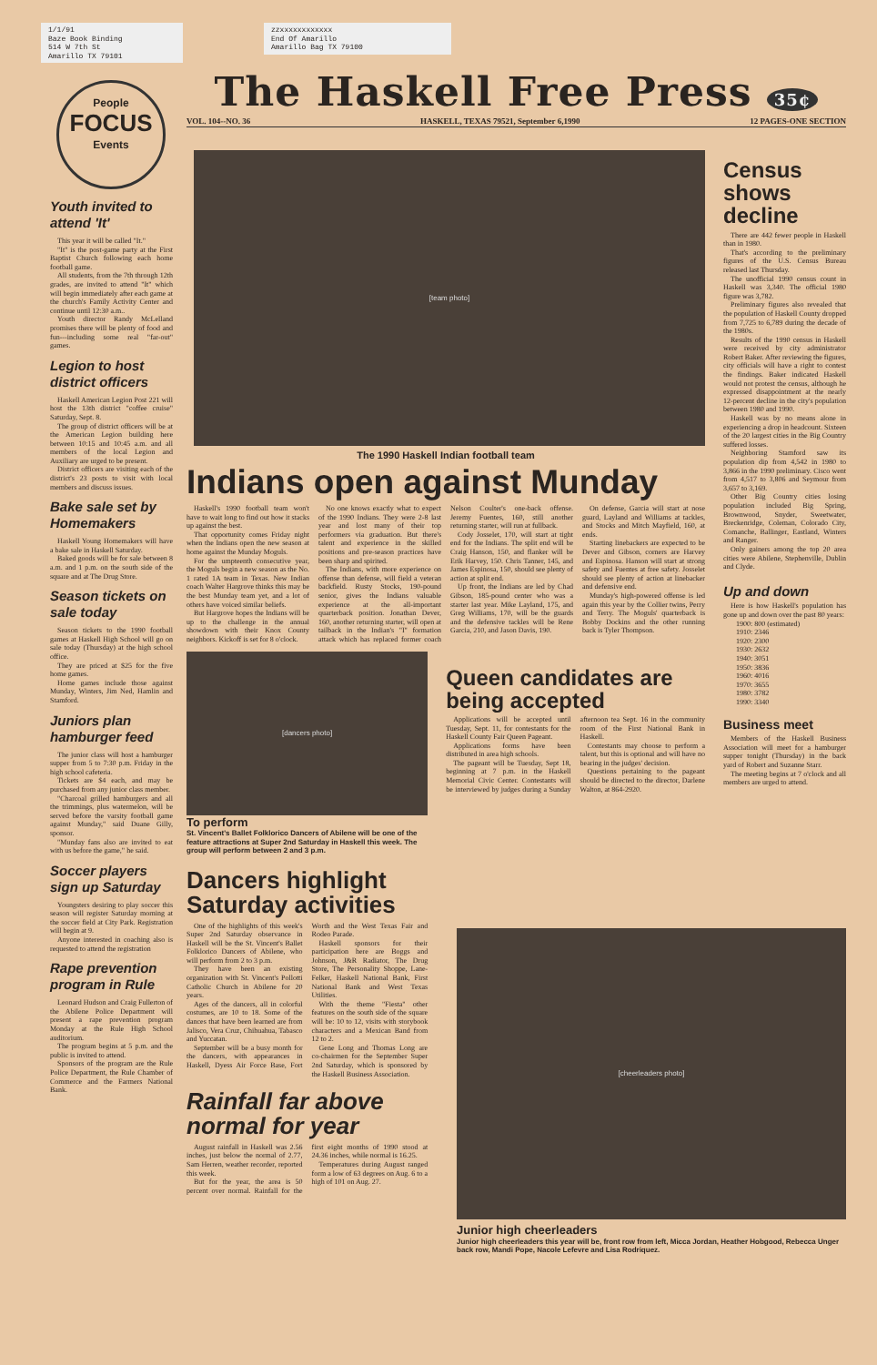1/1/91
Baze Book Binding
514 W 7th St
Amarillo TX 79101
zzxxxxxxxxxxxx
End Of Amarillo
Amarillo Bag TX 79100
People
FOCUS
Events
The Haskell Free Press 35¢
VOL. 104--NO. 36 HASKELL, TEXAS 79521, September 6,1990 12 PAGES-ONE SECTION
Youth invited to attend 'It'
This year it will be called "It."
"It" is the post-game party at the First Baptist Church following each home football game.
All students, from the 7th through 12th grades, are invited to attend "It" which will begin immediately after each game at the church's Family Activity Center and continue until 12:30 a.m..
Youth director Randy McLelland promises there will be plenty of food and fun---including some real "far-out" games.
Legion to host district officers
Haskell American Legion Post 221 will host the 13th district "coffee cruise" Saturday, Sept. 8.
The group of district officers will be at the American Legion building here between 10:15 and 10:45 a.m. and all members of the local Legion and Auxiliary are urged to be present.
District officers are visiting each of the district's 23 posts to visit with local members and discuss issues.
Bake sale set by Homemakers
Haskell Young Homemakers will have a bake sale in Haskell Saturday.
Baked goods will be for sale between 8 a.m. and 1 p.m. on the south side of the square and at The Drug Store.
Season tickets on sale today
Season tickets to the 1990 football games at Haskell High School will go on sale today (Thursday) at the high school office.
They are priced at $25 for the five home games.
Home games include those against Munday, Winters, Jim Ned, Hamlin and Stamford.
Juniors plan hamburger feed
The junior class will host a hamburger supper from 5 to 7:30 p.m. Friday in the high school cafeteria.
Tickets are $4 each, and may be purchased from any junior class member.
"Charcoal grilled hamburgers and all the trimmings, plus watermelon, will be served before the varsity football game against Munday," said Duane Gilly, sponsor.
"Munday fans also are invited to eat with us before the game," he said.
Soccer players sign up Saturday
Youngsters desiring to play soccer this season will register Saturday morning at the soccer field at City Park. Registration will begin at 9.
Anyone interested in coaching also is requested to attend the registration
Rape prevention program in Rule
Leonard Hudson and Craig Fullerton of the Abilene Police Department will present a rape prevention program Monday at the Rule High School auditorium.
The program begins at 5 p.m. and the public is invited to attend.
Sponsors of the program are the Rule Police Department, the Rule Chamber of Commerce and the Farmers National Bank.
[team photo]
The 1990 Haskell Indian football team
Indians open against Munday
Haskell's 1990 football team won't have to wait long to find out how it stacks up against the best.
That opportunity comes Friday night when the Indians open the new season at home against the Munday Moguls.
For the umpteenth consecutive year, the Moguls begin a new season as the No. 1 rated 1A team in Texas. New Indian coach Walter Hargrove thinks this may be the best Munday team yet, and a lot of others have voiced similar beliefs.
But Hargrove hopes the Indians will be up to the challenge in the annual showdown with their Knox County neighbors. Kickoff is set for 8 o'clock.
No one knows exactly what to expect of the 1990 Indians. They were 2-8 last year and lost many of their top performers via graduation. But there's talent and experience in the skilled positions and pre-season practices have been sharp and spirited.
The Indians, with more experience on offense than defense, will field a veteran backfield. Rusty Stocks, 190-pound senior, gives the Indians valuable experience at the all-important quarterback position. Jonathan Dever, 160, another returning starter, will open at tailback in the Indian's "I" formation attack which has replaced former coach Nelson Coulter's one-back offense. Jeremy Fuentes, 160, still another returning starter, will run at fullback.
Cody Josselet, 170, will start at tight end for the Indians. The split end will be Craig Hanson, 150, and flanker will be Erik Harvey, 150. Chris Tanner, 145, and James Espinosa, 150, should see plenty of action at split end.
Up front, the Indians are led by Chad Gibson, 185-pound center who was a starter last year. Mike Layland, 175, and Greg Williams, 170, will be the guards and the defensive tackles will be Rene Garcia, 210, and Jason Davis, 190.
On defense, Garcia will start at nose guard, Layland and Williams at tackles, and Stocks and Mitch Mayfield, 160, at ends.
Starting linebackers are expected to be Dever and Gibson, corners are Harvey and Espinosa. Hanson will start at strong safety and Fuentes at free safety. Josselet should see plenty of action at linebacker and defensive end.
Munday's high-powered offense is led again this year by the Collier twins, Perry and Terry. The Moguls' quarterback is Bobby Dockins and the other running back is Tyler Thompson.
[dancers photo]
To perform
St. Vincent's Ballet Folklorico Dancers of Abilene will be one of the feature attractions at Super 2nd Saturday in Haskell this week. The group will perform between 2 and 3 p.m.
Dancers highlight Saturday activities
One of the highlights of this week's Super 2nd Saturday observance in Haskell will be the St. Vincent's Ballet Folklorico Dancers of Abilene, who will perform from 2 to 3 p.m.
They have been an existing organization with St. Vincent's Pollotti Catholic Church in Abilene for 20 years.
Ages of the dancers, all in colorful costumes, are 10 to 18. Some of the dances that have been learned are from Jalisco, Vera Cruz, Chihuahua, Tabasco and Yuccatan.
September will be a busy month for the dancers, with appearances in Haskell, Dyess Air Force Base, Fort Worth and the West Texas Fair and Rodeo Parade.
Haskell sponsors for their participation here are Boggs and Johnson, J&R Radiator, The Drug Store, The Personality Shoppe, Lane-Felker, Haskell National Bank, First National Bank and West Texas Utilities.
With the theme "Fiesta" other features on the south side of the square will be: 10 to 12, visits with storybook characters and a Mexican Band from 12 to 2.
Gene Long and Thomas Long are co-chairmen for the September Super 2nd Saturday, which is sponsored by the Haskell Business Association.
Rainfall far above normal for year
August rainfall in Haskell was 2.56 inches, just below the normal of 2.77, Sam Herren, weather recorder, reported this week.
But for the year, the area is 50 percent over normal. Rainfall for the first eight months of 1990 stood at 24.36 inches, while normal is 16.25.
Temperatures during August ranged form a low of 63 degrees on Aug. 6 to a high of 101 on Aug. 27.
Queen candidates are being accepted
Applications will be accepted until Tuesday, Sept. 11, for contestants for the Haskell County Fair Queen Pageant.
Applications forms have been distributed in area high schools.
The pageant will be Tuesday, Sept 18, beginning at 7 p.m. in the Haskell Memorial Civic Center. Contestants will be interviewed by judges during a Sunday afternoon tea Sept. 16 in the community room of the First National Bank in Haskell.
Contestants may choose to perform a talent, but this is optional and will have no bearing in the judges' decision.
Questions pertaining to the pageant should be directed to the director, Darlene Walton, at 864-2920.
Census shows decline
There are 442 fewer people in Haskell than in 1980.
That's according to the preliminary figures of the U.S. Census Bureau released last Thursday.
The unofficial 1990 census count in Haskell was 3,340. The official 1980 figure was 3,782.
Preliminary figures also revealed that the population of Haskell County dropped from 7,725 to 6,789 during the decade of the 1980s.
Results of the 1990 census in Haskell were received by city administrator Robert Baker. After reviewing the figures, city officials will have a right to contest the findings. Baker indicated Haskell would not protest the census, although he expressed disappointment at the nearly 12-percent decline in the city's population between 1980 and 1990.
Haskell was by no means alone in experiencing a drop in headcount. Sixteen of the 20 largest cities in the Big Country suffered losses.
Neighboring Stamford saw its population dip from 4,542 in 1980 to 3,866 in the 1990 preliminary. Cisco went from 4,517 to 3,806 and Seymour from 3,657 to 3,169.
Other Big Country cities losing population included Big Spring, Brownwood, Snyder, Sweetwater, Breckenridge, Coleman, Colorado City, Comanche, Ballinger, Eastland, Winters and Ranger.
Only gainers among the top 20 area cities were Abilene, Stephenville, Dublin and Clyde.
Up and down
Here is how Haskell's population has gone up and down over the past 80 years:
1900: 800 (estimated)
1910: 2346
1920: 2300
1930: 2632
1940: 3051
1950: 3836
1960: 4016
1970: 3655
1980: 3782
1990: 3340
Business meet
Members of the Haskell Business Association will meet for a hamburger supper tonight (Thursday) in the back yard of Robert and Suzanne Starr.
The meeting begins at 7 o'clock and all members are urged to attend.
[cheerleaders photo]
Junior high cheerleaders
Junior high cheerleaders this year will be, front row from left, Micca Jordan, Heather Hobgood, Rebecca Unger back row, Mandi Pope, Nacole Lefevre and Lisa Rodriquez.